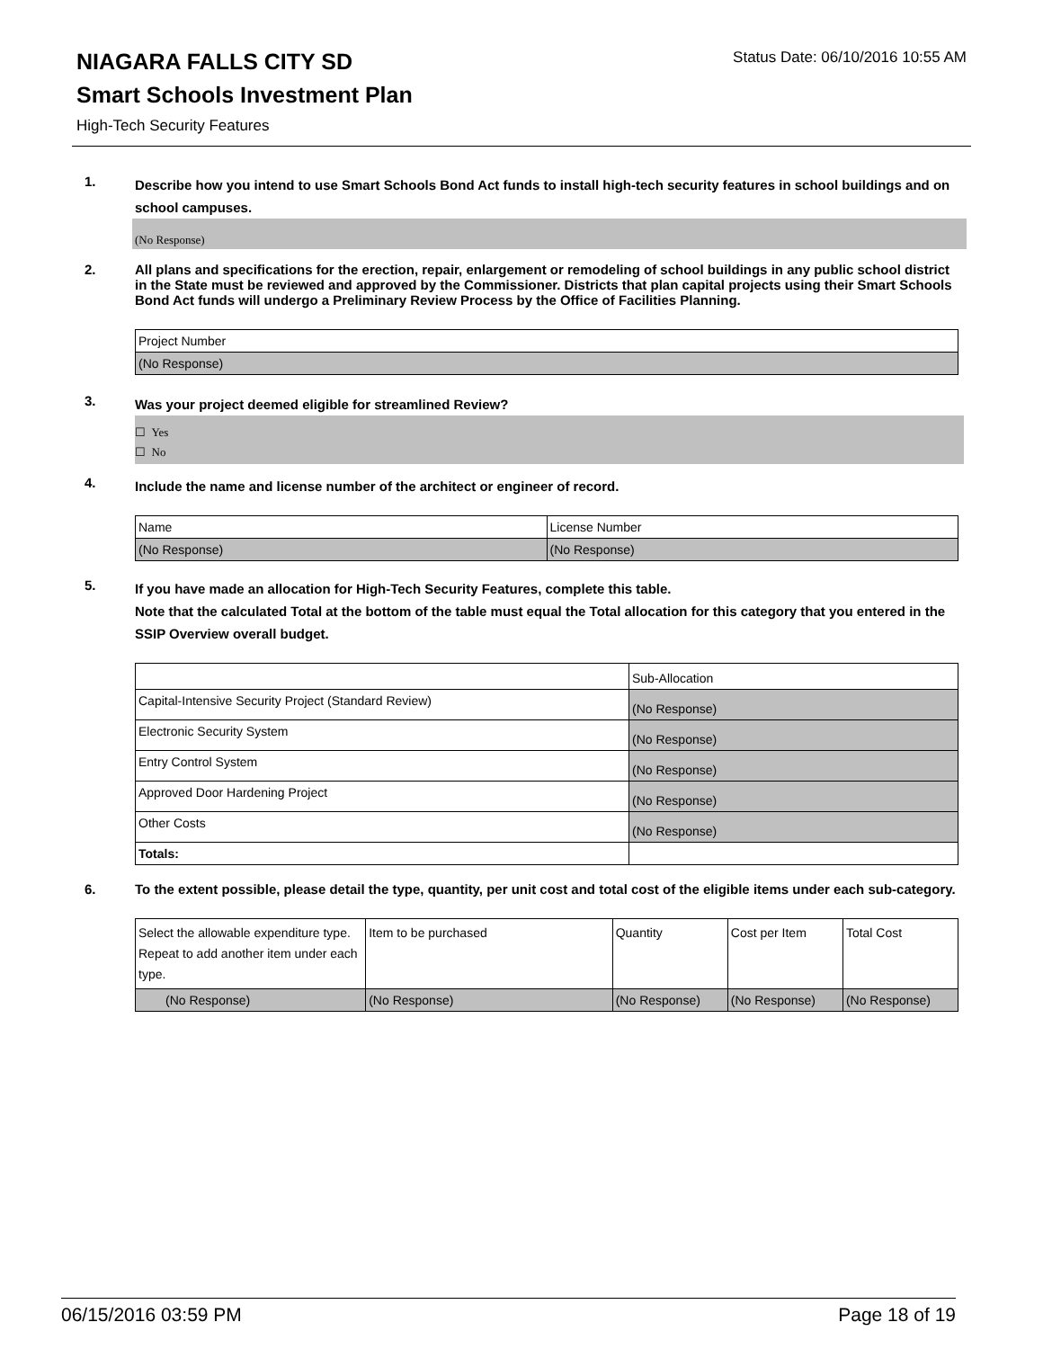NIAGARA FALLS CITY SD
Status Date: 06/10/2016 10:55 AM
Smart Schools Investment Plan
High-Tech Security Features
1.
Describe how you intend to use Smart Schools Bond Act funds to install high-tech security features in school buildings and on school campuses.
(No Response)
2.
All plans and specifications for the erection, repair, enlargement or remodeling of school buildings in any public school district in the State must be reviewed and approved by the Commissioner. Districts that plan capital projects using their Smart Schools Bond Act funds will undergo a Preliminary Review Process by the Office of Facilities Planning.
| Project Number |
| (No Response) |
3.
Was your project deemed eligible for streamlined Review?
☐ Yes
☐ No
4.
Include the name and license number of the architect or engineer of record.
| Name | License Number |
| (No Response) | (No Response) |
5.
If you have made an allocation for High-Tech Security Features, complete this table.
Note that the calculated Total at the bottom of the table must equal the Total allocation for this category that you entered in the SSIP Overview overall budget.
| | Sub-Allocation |
| Capital-Intensive Security Project (Standard Review) | (No Response) |
| Electronic Security System | (No Response) |
| Entry Control System | (No Response) |
| Approved Door Hardening Project | (No Response) |
| Other Costs | (No Response) |
| Totals: | |
6.
To the extent possible, please detail the type, quantity, per unit cost and total cost of the eligible items under each sub-category.
| Select the allowable expenditure type. Repeat to add another item under each type. | Item to be purchased | Quantity | Cost per Item | Total Cost |
| (No Response) | (No Response) | (No Response) | (No Response) | (No Response) |
06/15/2016 03:59 PM Page 18 of 19